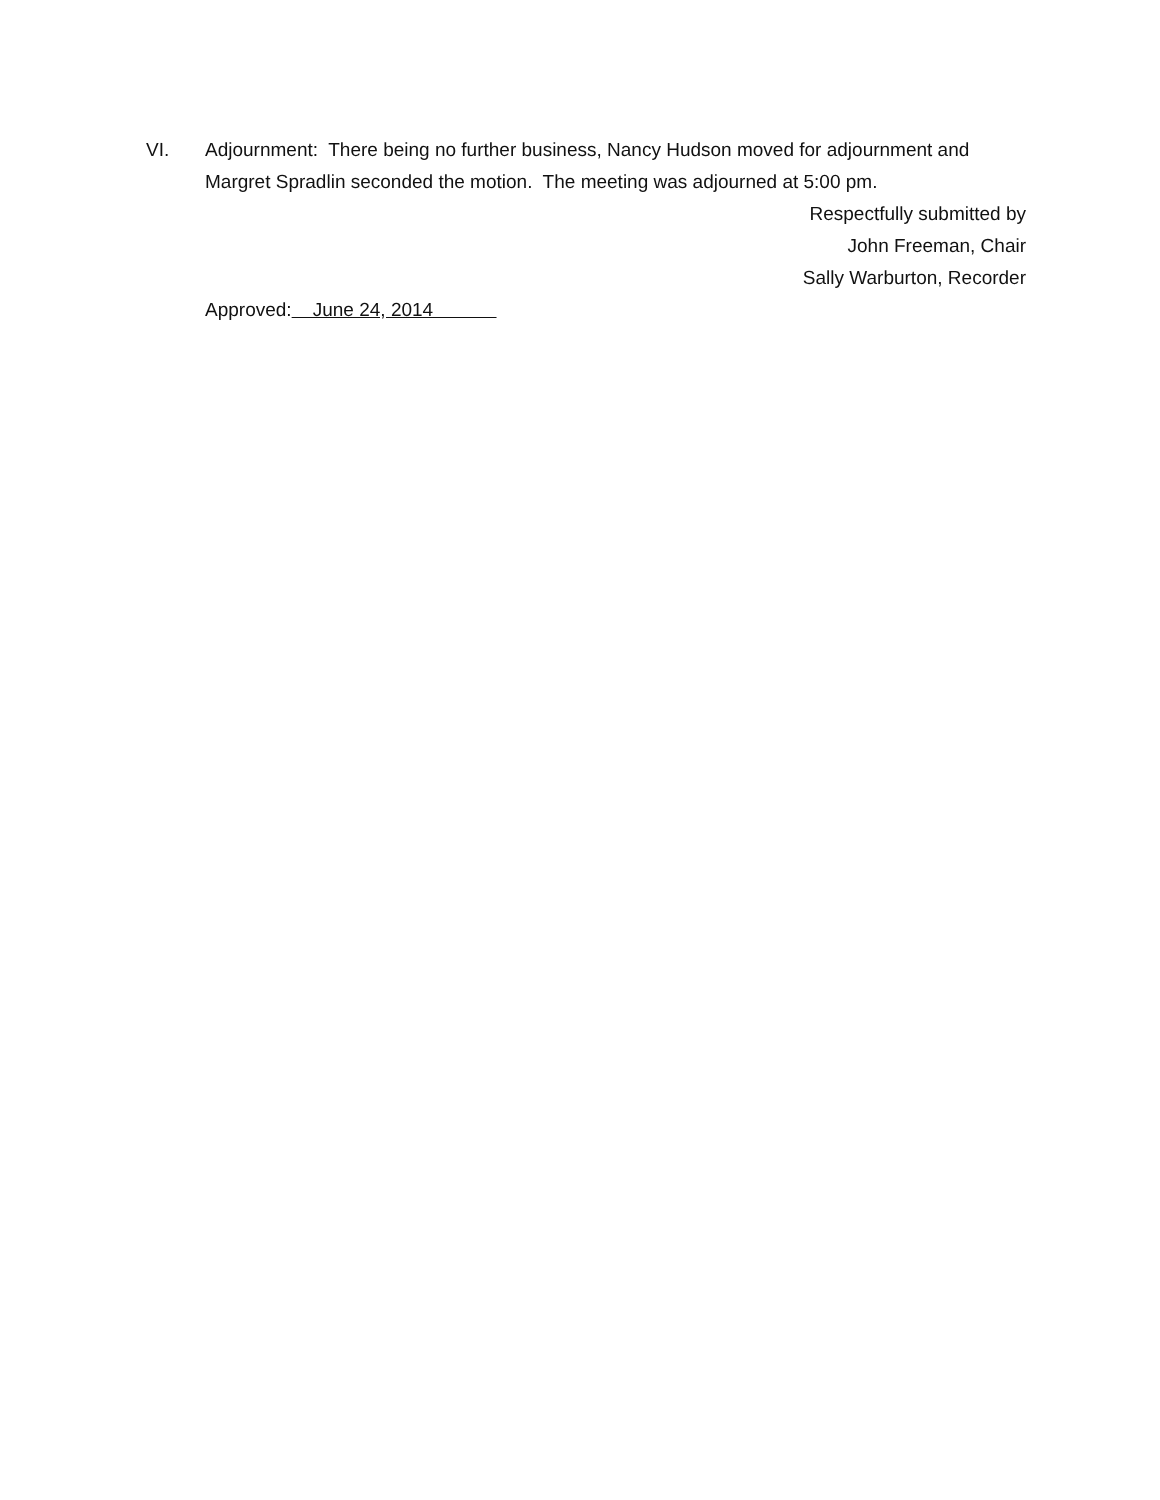VI. Adjournment: There being no further business, Nancy Hudson moved for adjournment and Margret Spradlin seconded the motion. The meeting was adjourned at 5:00 pm.
Respectfully submitted by
John Freeman, Chair
Sally Warburton, Recorder
Approved: June 24, 2014